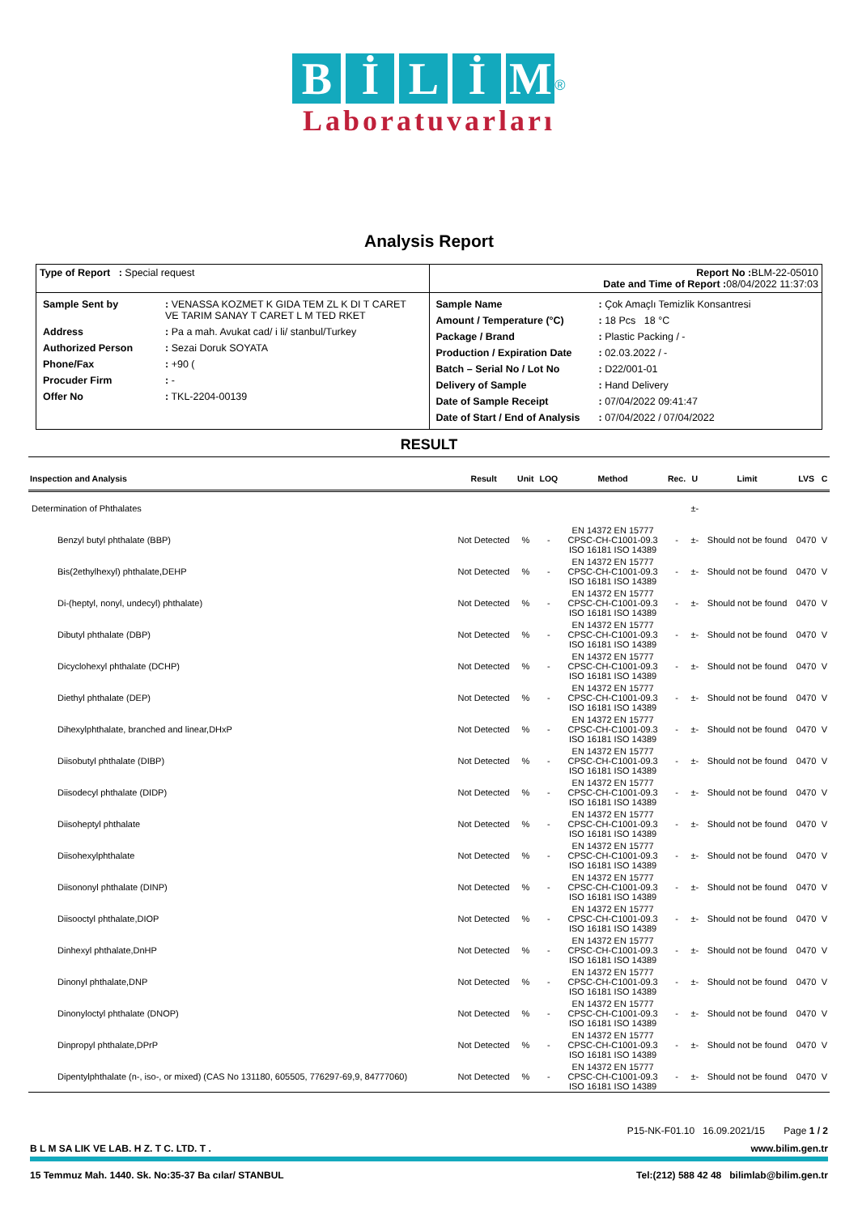BİLİM
<sup>®</sup>
Laboratuvarları
Analysis Report
| Type of Report : Special request | Report No : BLM-22-05010 Date and Time of Report : 08/04/2022 11:37:03 |
| / Sample Sent by / : VENASSA KOZMET K GIDA TEM ZL K DI T CARET VE TARIM SANAY T CARET L M TED RKET / / Address / : Pa a mah. Avukat cad/ i li/ stanbul/Turkey / / Authorized Person / : Sezai Doruk SOYATA / / Phone/Fax / : +90 ( / / Procuder Firm / : - / / Offer No / : TKL-2204-00139 / | / Sample Name / : Çok Amaçlı Temizlik Konsantresi / / Amount / Temperature (°C) / : 18 Pcs 18 °C / / Package / Brand / : Plastic Packing / - / / Production / Expiration Date / : 02.03.2022 / - / / Batch – Serial No / Lot No / : D22/001-01 / / Delivery of Sample / : Hand Delivery / / Date of Sample Receipt / : 07/04/2022 09:41:47 / / Date of Start / End of Analysis / : 07/04/2022 / 07/04/2022 / |
RESULT
| Inspection and Analysis | Result | Unit | LOQ | Method | Rec. | U | Limit | LVS | C |
| --- | --- | --- | --- | --- | --- | --- | --- | --- | --- |
| Determination of Phthalates | | | | | | ±- | | | |
| Benzyl butyl phthalate (BBP) | Not Detected | % | - | EN 14372 EN 15777 CPSC-CH-C1001-09.3 ISO 16181 ISO 14389 | - | ±- | Should not be found | 0470 | V |
| Bis(2ethylhexyl) phthalate,DEHP | Not Detected | % | - | EN 14372 EN 15777 CPSC-CH-C1001-09.3 ISO 16181 ISO 14389 | - | ±- | Should not be found | 0470 | V |
| Di-(heptyl, nonyl, undecyl) phthalate) | Not Detected | % | - | EN 14372 EN 15777 CPSC-CH-C1001-09.3 ISO 16181 ISO 14389 | - | ±- | Should not be found | 0470 | V |
| Dibutyl phthalate (DBP) | Not Detected | % | - | EN 14372 EN 15777 CPSC-CH-C1001-09.3 ISO 16181 ISO 14389 | - | ±- | Should not be found | 0470 | V |
| Dicyclohexyl phthalate (DCHP) | Not Detected | % | - | EN 14372 EN 15777 CPSC-CH-C1001-09.3 ISO 16181 ISO 14389 | - | ±- | Should not be found | 0470 | V |
| Diethyl phthalate (DEP) | Not Detected | % | - | EN 14372 EN 15777 CPSC-CH-C1001-09.3 ISO 16181 ISO 14389 | - | ±- | Should not be found | 0470 | V |
| Dihexylphthalate, branched and linear,DHxP | Not Detected | % | - | EN 14372 EN 15777 CPSC-CH-C1001-09.3 ISO 16181 ISO 14389 | - | ±- | Should not be found | 0470 | V |
| Diisobutyl phthalate (DIBP) | Not Detected | % | - | EN 14372 EN 15777 CPSC-CH-C1001-09.3 ISO 16181 ISO 14389 | - | ±- | Should not be found | 0470 | V |
| Diisodecyl phthalate (DIDP) | Not Detected | % | - | EN 14372 EN 15777 CPSC-CH-C1001-09.3 ISO 16181 ISO 14389 | - | ±- | Should not be found | 0470 | V |
| Diisoheptyl phthalate | Not Detected | % | - | EN 14372 EN 15777 CPSC-CH-C1001-09.3 ISO 16181 ISO 14389 | - | ±- | Should not be found | 0470 | V |
| Diisohexylphthalate | Not Detected | % | - | EN 14372 EN 15777 CPSC-CH-C1001-09.3 ISO 16181 ISO 14389 | - | ±- | Should not be found | 0470 | V |
| Diisononyl phthalate (DINP) | Not Detected | % | - | EN 14372 EN 15777 CPSC-CH-C1001-09.3 ISO 16181 ISO 14389 | - | ±- | Should not be found | 0470 | V |
| Diisooctyl phthalate,DIOP | Not Detected | % | - | EN 14372 EN 15777 CPSC-CH-C1001-09.3 ISO 16181 ISO 14389 | - | ±- | Should not be found | 0470 | V |
| Dinhexyl phthalate,DnHP | Not Detected | % | - | EN 14372 EN 15777 CPSC-CH-C1001-09.3 ISO 16181 ISO 14389 | - | ±- | Should not be found | 0470 | V |
| Dinonyl phthalate,DNP | Not Detected | % | - | EN 14372 EN 15777 CPSC-CH-C1001-09.3 ISO 16181 ISO 14389 | - | ±- | Should not be found | 0470 | V |
| Dinonyloctyl phthalate (DNOP) | Not Detected | % | - | EN 14372 EN 15777 CPSC-CH-C1001-09.3 ISO 16181 ISO 14389 | - | ±- | Should not be found | 0470 | V |
| Dinpropyl phthalate,DPrP | Not Detected | % | - | EN 14372 EN 15777 CPSC-CH-C1001-09.3 ISO 16181 ISO 14389 | - | ±- | Should not be found | 0470 | V |
| Dipentylphthalate (n-, iso-, or mixed) (CAS No 131180, 605505, 776297-69,9, 84777060) | Not Detected | % | - | EN 14372 EN 15777 CPSC-CH-C1001-09.3 ISO 16181 ISO 14389 | - | ±- | Should not be found | 0470 | V |
P15-NK-F01.10 16.09.2021/15 Page 1 / 2
B L M SA LIK VE LAB. H Z. T C. LTD. T . www.bilim.gen.tr
15 Temmuz Mah. 1440. Sk. No:35-37 Ba cılar/ STANBUL Tel:(212) 588 42 48 bilimlab@bilim.gen.tr